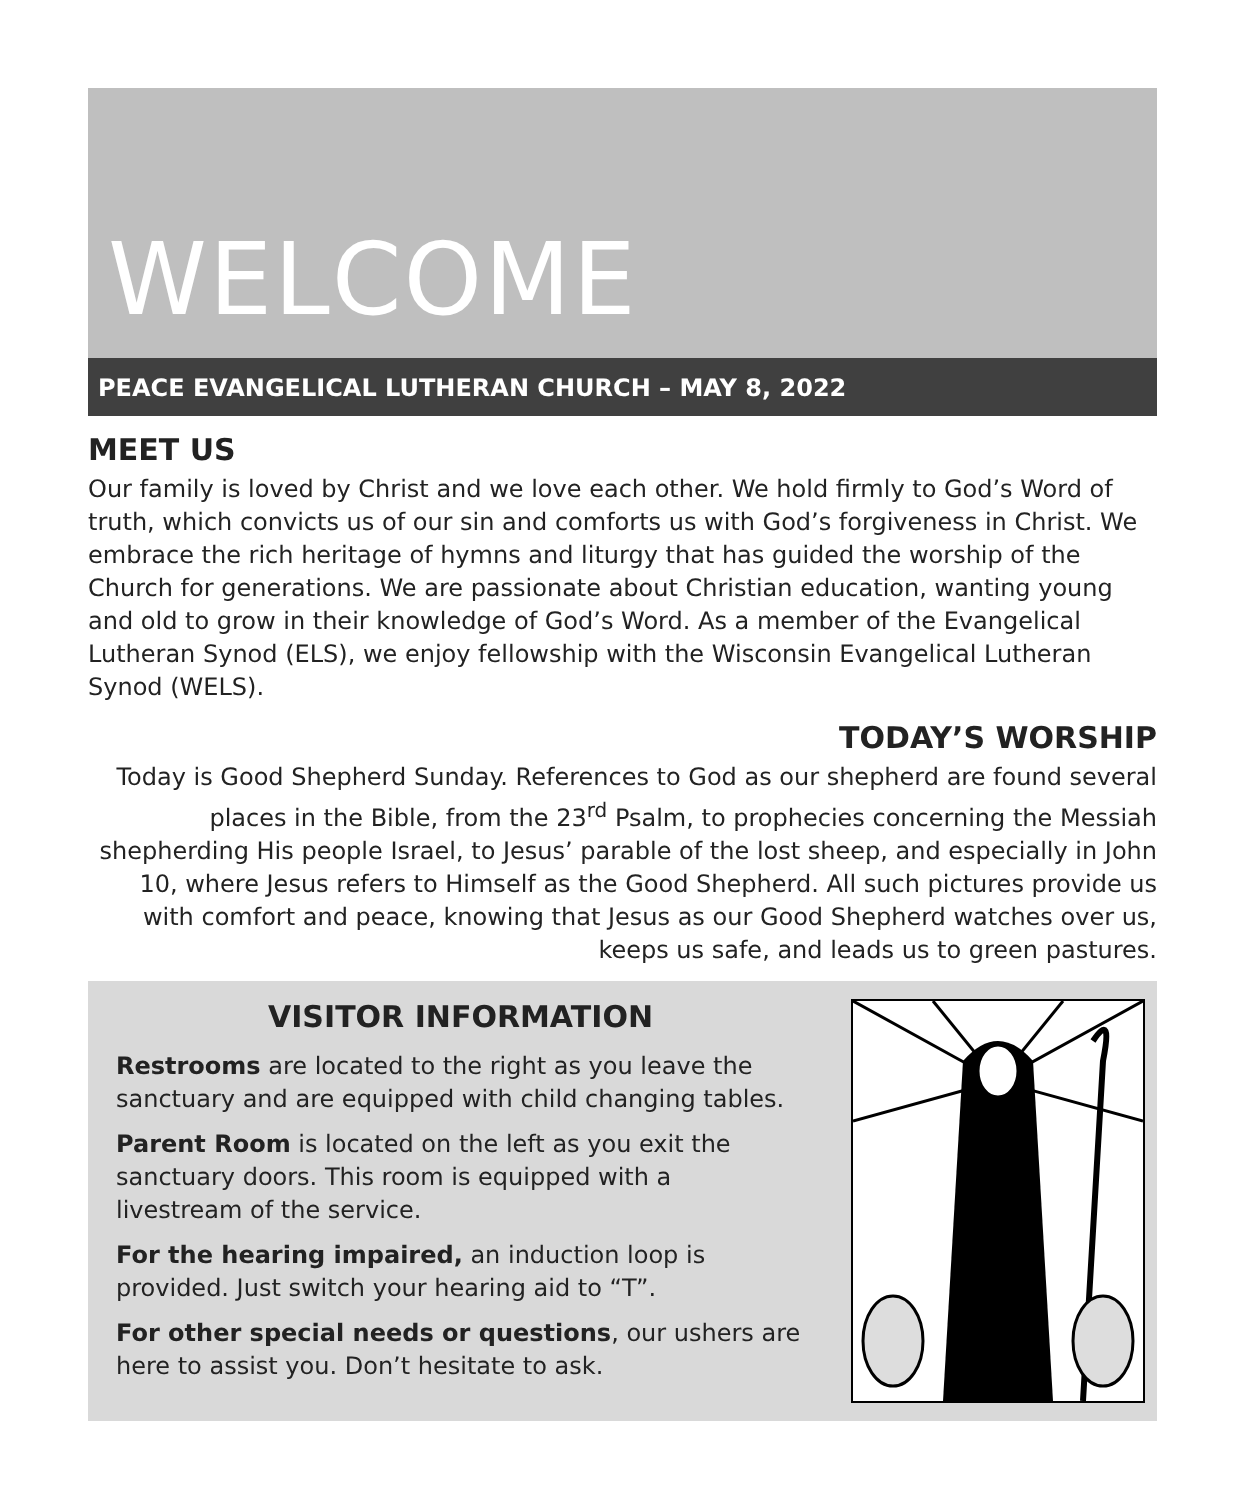WELCOME
PEACE EVANGELICAL LUTHERAN CHURCH – MAY 8, 2022
MEET US
Our family is loved by Christ and we love each other. We hold firmly to God’s Word of truth, which convicts us of our sin and comforts us with God’s forgiveness in Christ. We embrace the rich heritage of hymns and liturgy that has guided the worship of the Church for generations. We are passionate about Christian education, wanting young and old to grow in their knowledge of God’s Word. As a member of the Evangelical Lutheran Synod (ELS), we enjoy fellowship with the Wisconsin Evangelical Lutheran Synod (WELS).
TODAY’S WORSHIP
Today is Good Shepherd Sunday. References to God as our shepherd are found several places in the Bible, from the 23<sup>rd</sup> Psalm, to prophecies concerning the Messiah shepherding His people Israel, to Jesus’ parable of the lost sheep, and especially in John 10, where Jesus refers to Himself as the Good Shepherd. All such pictures provide us with comfort and peace, knowing that Jesus as our Good Shepherd watches over us, keeps us safe, and leads us to green pastures.
VISITOR INFORMATION
Restrooms are located to the right as you leave the sanctuary and are equipped with child changing tables.
Parent Room is located on the left as you exit the sanctuary doors. This room is equipped with a livestream of the service.
For the hearing impaired, an induction loop is provided. Just switch your hearing aid to “T”.
For other special needs or questions, our ushers are here to assist you. Don’t hesitate to ask.